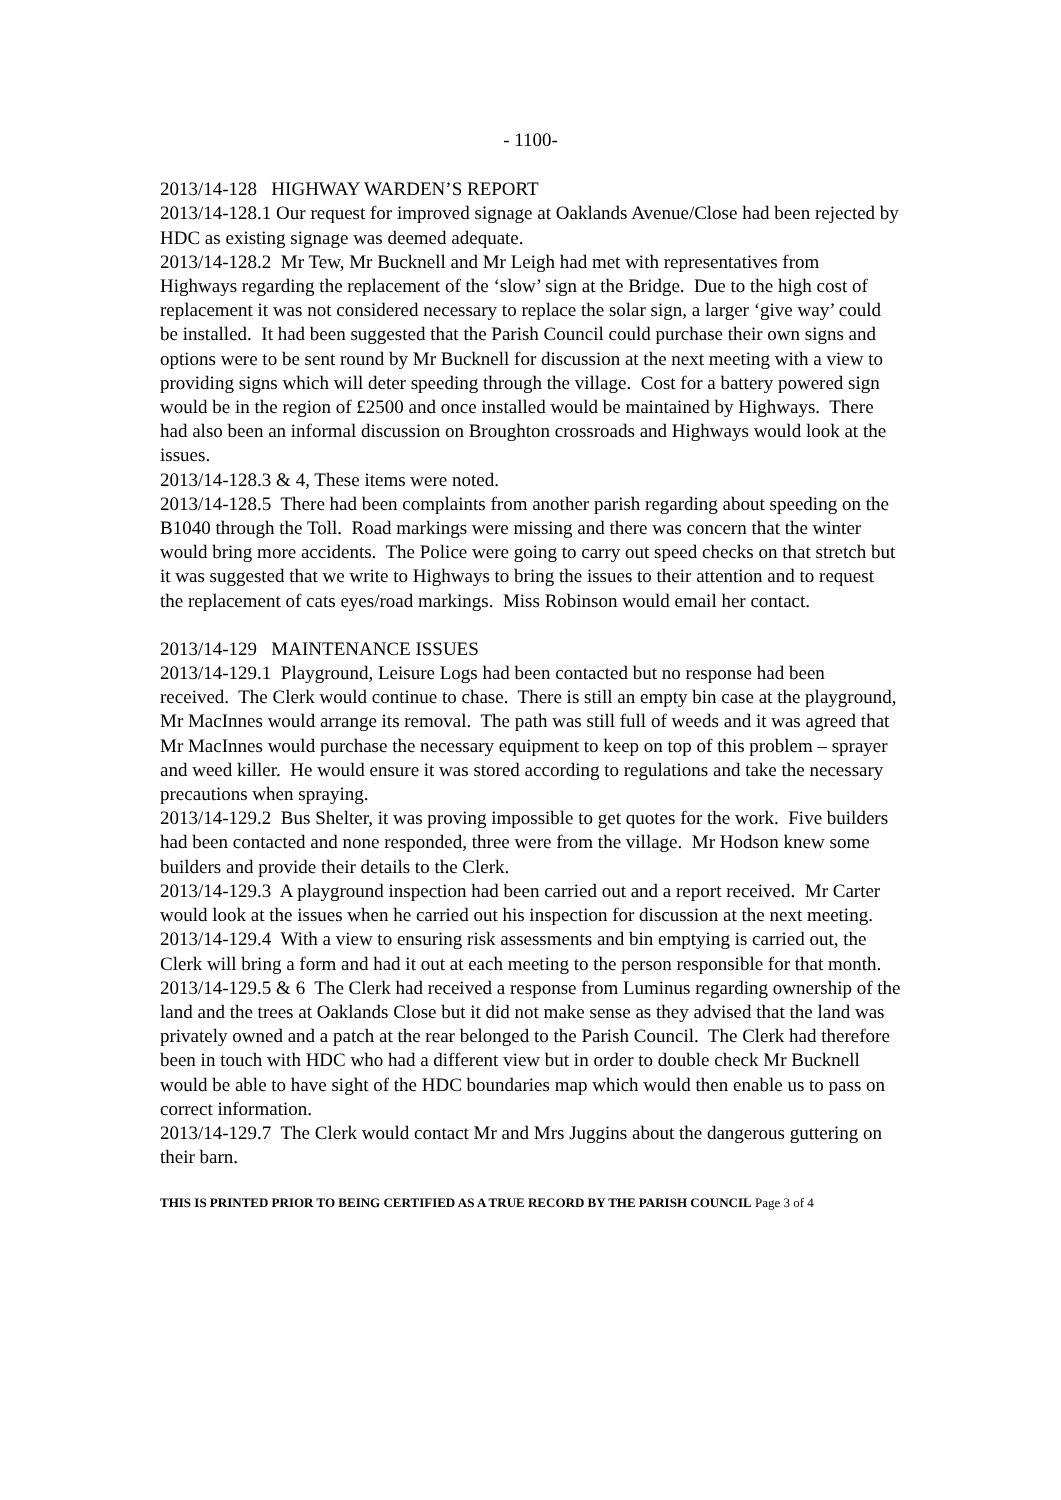- 1100-
2013/14-128 HIGHWAY WARDEN’S REPORT
2013/14-128.1 Our request for improved signage at Oaklands Avenue/Close had been rejected by HDC as existing signage was deemed adequate.
2013/14-128.2 Mr Tew, Mr Bucknell and Mr Leigh had met with representatives from Highways regarding the replacement of the ‘slow’ sign at the Bridge. Due to the high cost of replacement it was not considered necessary to replace the solar sign, a larger ‘give way’ could be installed. It had been suggested that the Parish Council could purchase their own signs and options were to be sent round by Mr Bucknell for discussion at the next meeting with a view to providing signs which will deter speeding through the village. Cost for a battery powered sign would be in the region of £2500 and once installed would be maintained by Highways. There had also been an informal discussion on Broughton crossroads and Highways would look at the issues.
2013/14-128.3 & 4, These items were noted.
2013/14-128.5 There had been complaints from another parish regarding about speeding on the B1040 through the Toll. Road markings were missing and there was concern that the winter would bring more accidents. The Police were going to carry out speed checks on that stretch but it was suggested that we write to Highways to bring the issues to their attention and to request the replacement of cats eyes/road markings. Miss Robinson would email her contact.
2013/14-129 MAINTENANCE ISSUES
2013/14-129.1 Playground, Leisure Logs had been contacted but no response had been received. The Clerk would continue to chase. There is still an empty bin case at the playground, Mr MacInnes would arrange its removal. The path was still full of weeds and it was agreed that Mr MacInnes would purchase the necessary equipment to keep on top of this problem – sprayer and weed killer. He would ensure it was stored according to regulations and take the necessary precautions when spraying.
2013/14-129.2 Bus Shelter, it was proving impossible to get quotes for the work. Five builders had been contacted and none responded, three were from the village. Mr Hodson knew some builders and provide their details to the Clerk.
2013/14-129.3 A playground inspection had been carried out and a report received. Mr Carter would look at the issues when he carried out his inspection for discussion at the next meeting.
2013/14-129.4 With a view to ensuring risk assessments and bin emptying is carried out, the Clerk will bring a form and had it out at each meeting to the person responsible for that month.
2013/14-129.5 & 6 The Clerk had received a response from Luminus regarding ownership of the land and the trees at Oaklands Close but it did not make sense as they advised that the land was privately owned and a patch at the rear belonged to the Parish Council. The Clerk had therefore been in touch with HDC who had a different view but in order to double check Mr Bucknell would be able to have sight of the HDC boundaries map which would then enable us to pass on correct information.
2013/14-129.7 The Clerk would contact Mr and Mrs Juggins about the dangerous guttering on their barn.
THIS IS PRINTED PRIOR TO BEING CERTIFIED AS A TRUE RECORD BY THE PARISH COUNCIL Page 3 of 4